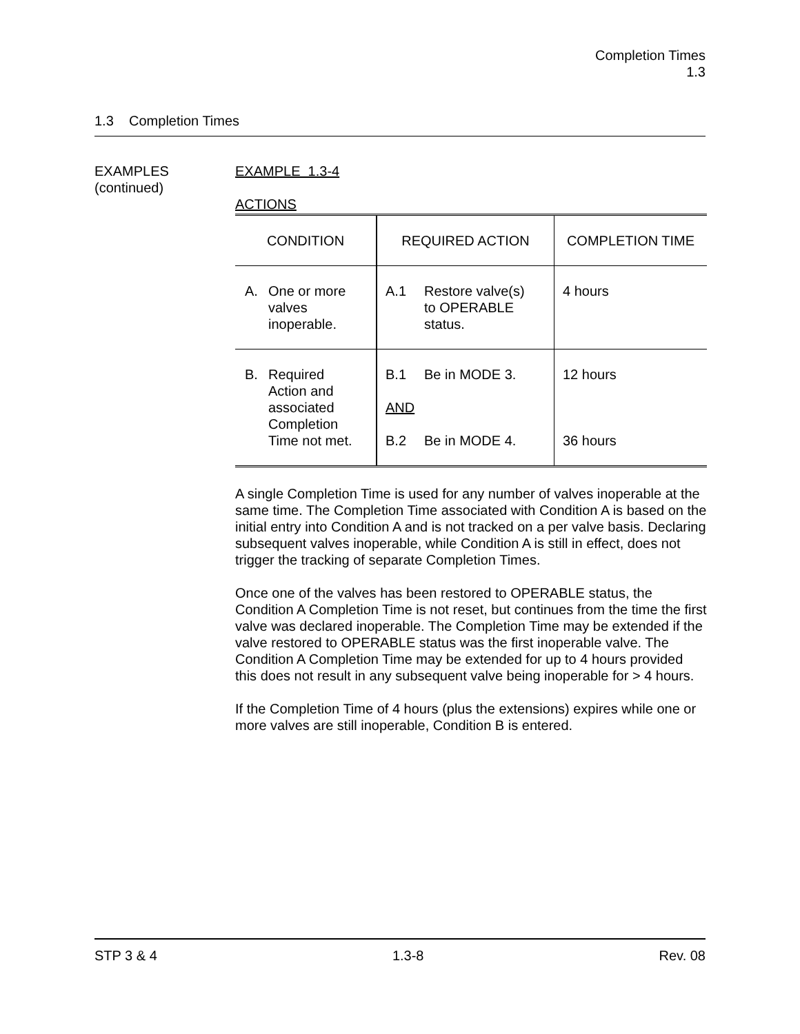Completion Times
1.3
1.3 Completion Times
EXAMPLES
(continued)
EXAMPLE 1.3-4
ACTIONS
| CONDITION | REQUIRED ACTION | COMPLETION TIME |
| A. One or more valves inoperable. | A.1 Restore valve(s) to OPERABLE status. | 4 hours |
| B. Required Action and associated Completion Time not met. | B.1 Be in MODE 3. AND B.2 Be in MODE 4. | 12 hours 36 hours |
A single Completion Time is used for any number of valves inoperable at the same time. The Completion Time associated with Condition A is based on the initial entry into Condition A and is not tracked on a per valve basis. Declaring subsequent valves inoperable, while Condition A is still in effect, does not trigger the tracking of separate Completion Times.
Once one of the valves has been restored to OPERABLE status, the Condition A Completion Time is not reset, but continues from the time the first valve was declared inoperable. The Completion Time may be extended if the valve restored to OPERABLE status was the first inoperable valve. The Condition A Completion Time may be extended for up to 4 hours provided this does not result in any subsequent valve being inoperable for > 4 hours.
If the Completion Time of 4 hours (plus the extensions) expires while one or more valves are still inoperable, Condition B is entered.
STP 3 & 4 1.3-8 Rev. 08